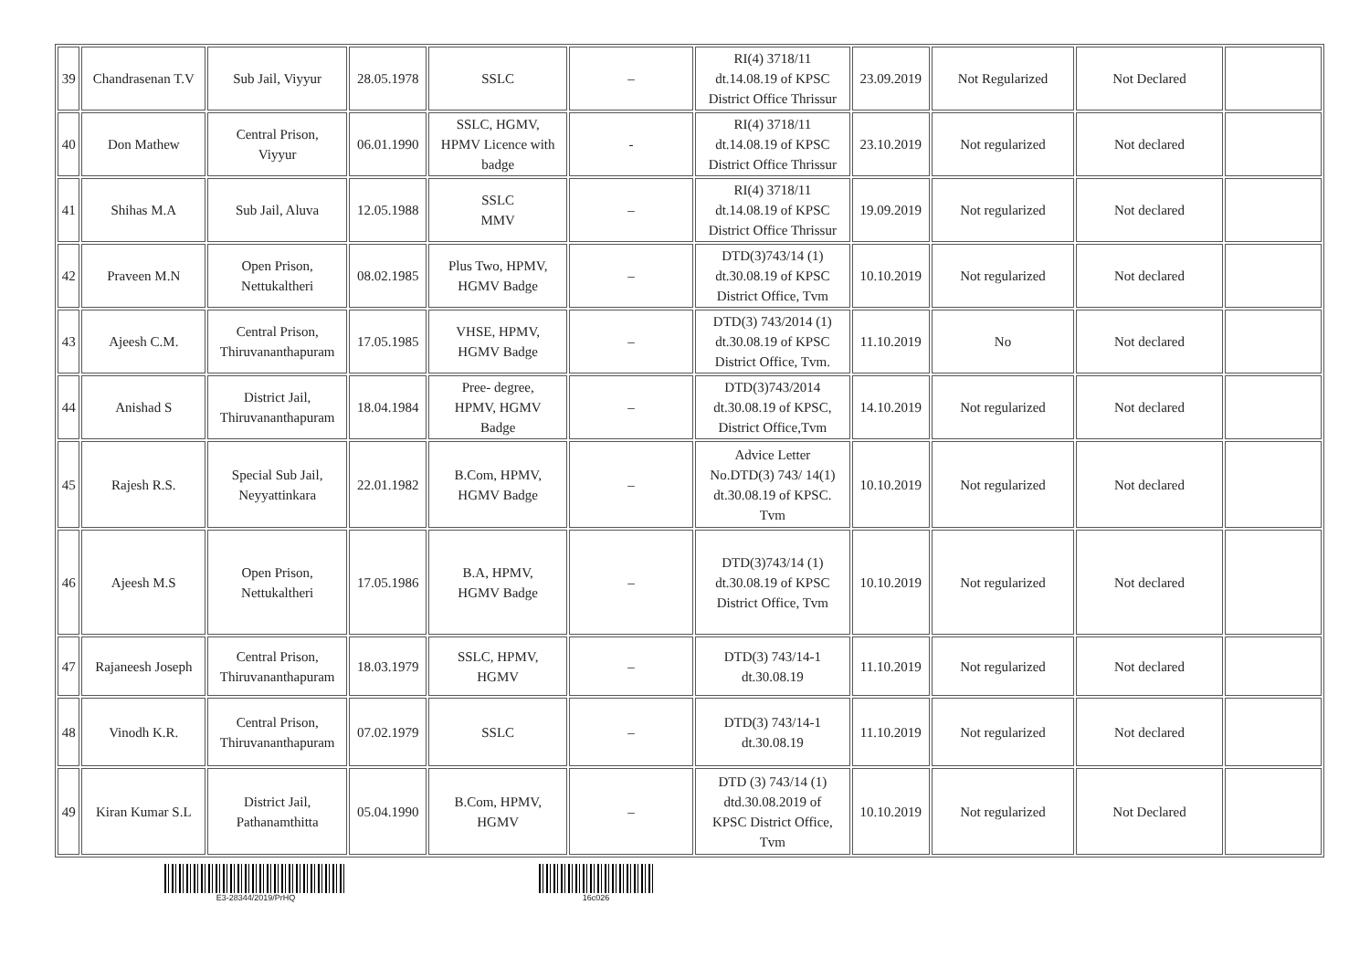| 39 | Chandrasenan T.V | Sub Jail, Viyyur | 28.05.1978 | SSLC | – | RI(4) 3718/11 dt.14.08.19 of KPSC District Office Thrissur | 23.09.2019 | Not Regularized | Not Declared | |
| 40 | Don Mathew | Central Prison, Viyyur | 06.01.1990 | SSLC, HGMV, HPMV Licence with badge | - | RI(4) 3718/11 dt.14.08.19 of KPSC District Office Thrissur | 23.10.2019 | Not regularized | Not declared | |
| 41 | Shihas M.A | Sub Jail, Aluva | 12.05.1988 | SSLC MMV | – | RI(4) 3718/11 dt.14.08.19 of KPSC District Office Thrissur | 19.09.2019 | Not regularized | Not declared | |
| 42 | Praveen M.N | Open Prison, Nettukaltheri | 08.02.1985 | Plus Two, HPMV, HGMV Badge | – | DTD(3)743/14 (1) dt.30.08.19 of KPSC District Office, Tvm | 10.10.2019 | Not regularized | Not declared | |
| 43 | Ajeesh C.M. | Central Prison, Thiruvananthapuram | 17.05.1985 | VHSE, HPMV, HGMV Badge | – | DTD(3) 743/2014 (1) dt.30.08.19 of KPSC District Office, Tvm. | 11.10.2019 | No | Not declared | |
| 44 | Anishad S | District Jail, Thiruvananthapuram | 18.04.1984 | Pree- degree, HPMV, HGMV Badge | – | DTD(3)743/2014 dt.30.08.19 of KPSC, District Office,Tvm | 14.10.2019 | Not regularized | Not declared | |
| 45 | Rajesh R.S. | Special Sub Jail, Neyyattinkara | 22.01.1982 | B.Com, HPMV, HGMV Badge | – | Advice Letter No.DTD(3) 743/ 14(1) dt.30.08.19 of KPSC. Tvm | 10.10.2019 | Not regularized | Not declared | |
| 46 | Ajeesh M.S | Open Prison, Nettukaltheri | 17.05.1986 | B.A, HPMV, HGMV Badge | – | DTD(3)743/14 (1) dt.30.08.19 of KPSC District Office, Tvm | 10.10.2019 | Not regularized | Not declared | |
| 47 | Rajaneesh Joseph | Central Prison, Thiruvananthapuram | 18.03.1979 | SSLC, HPMV, HGMV | – | DTD(3) 743/14-1 dt.30.08.19 | 11.10.2019 | Not regularized | Not declared | |
| 48 | Vinodh K.R. | Central Prison, Thiruvananthapuram | 07.02.1979 | SSLC | – | DTD(3) 743/14-1 dt.30.08.19 | 11.10.2019 | Not regularized | Not declared | |
| 49 | Kiran Kumar S.L | District Jail, Pathanamthitta | 05.04.1990 | B.Com, HPMV, HGMV | – | DTD (3) 743/14 (1) dtd.30.08.2019 of KPSC District Office, Tvm | 10.10.2019 | Not regularized | Not Declared | |
E3-28344/2019/PrHQ 16c026